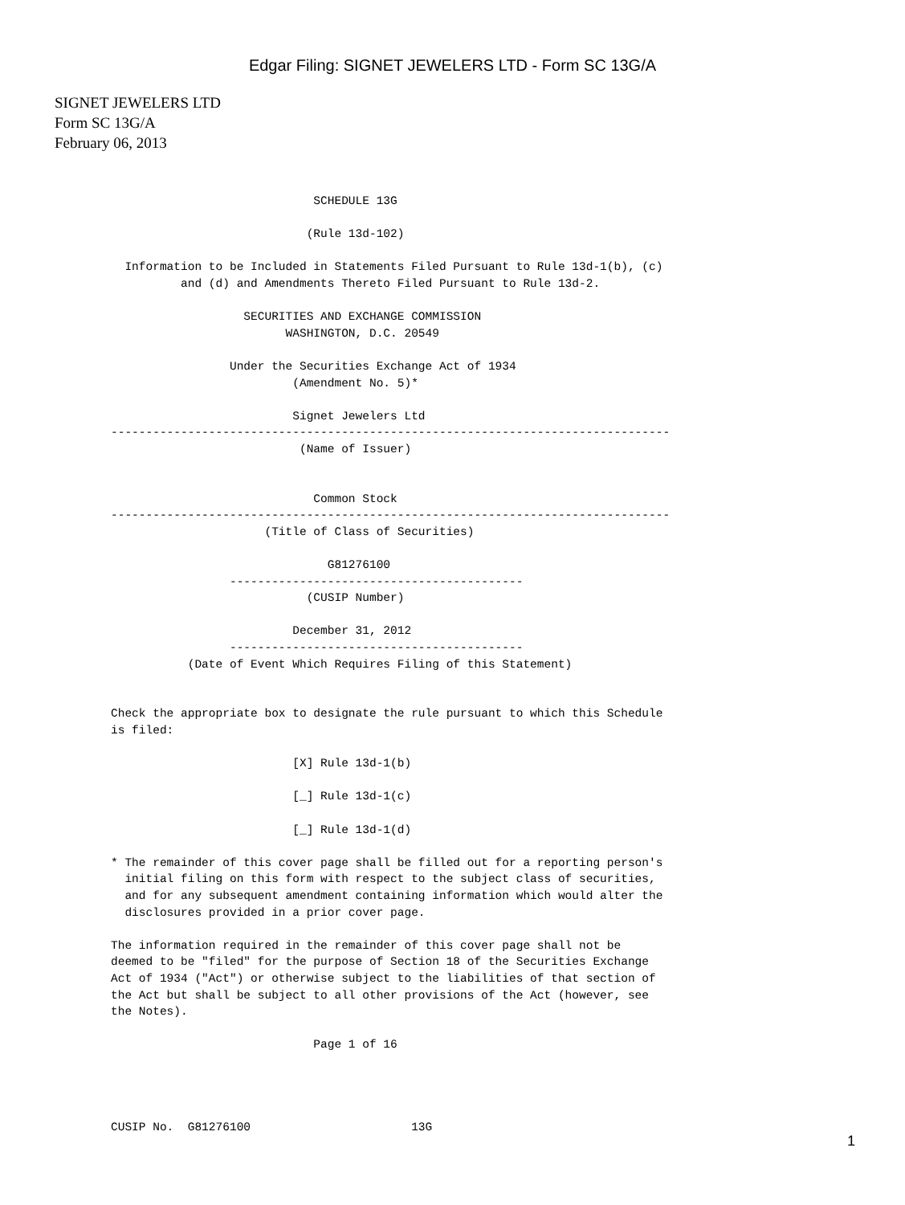Edgar Filing: SIGNET JEWELERS LTD - Form SC 13G/A
SIGNET JEWELERS LTD
Form SC 13G/A
February 06, 2013
                             SCHEDULE 13G

                            (Rule 13d-102)

  Information to be Included in Statements Filed Pursuant to Rule 13d-1(b), (c)
          and (d) and Amendments Thereto Filed Pursuant to Rule 13d-2.

                   SECURITIES AND EXCHANGE COMMISSION
                         WASHINGTON, D.C. 20549

                 Under the Securities Exchange Act of 1934
                          (Amendment No. 5)*

                          Signet Jewelers Ltd
--------------------------------------------------------------------------------
                           (Name of Issuer)


                             Common Stock
--------------------------------------------------------------------------------
                      (Title of Class of Securities)

                               G81276100
                 ------------------------------------------
                            (CUSIP Number)

                          December 31, 2012
                 ------------------------------------------
           (Date of Event Which Requires Filing of this Statement)


Check the appropriate box to designate the rule pursuant to which this Schedule
is filed:

                          [X] Rule 13d-1(b)

                          [_] Rule 13d-1(c)

                          [_] Rule 13d-1(d)

* The remainder of this cover page shall be filled out for a reporting person's
  initial filing on this form with respect to the subject class of securities,
  and for any subsequent amendment containing information which would alter the
  disclosures provided in a prior cover page.

The information required in the remainder of this cover page shall not be
deemed to be "filed" for the purpose of Section 18 of the Securities Exchange
Act of 1934 ("Act") or otherwise subject to the liabilities of that section of
the Act but shall be subject to all other provisions of the Act (however, see
the Notes).

                             Page 1 of 16




CUSIP No.  G81276100                       13G
1